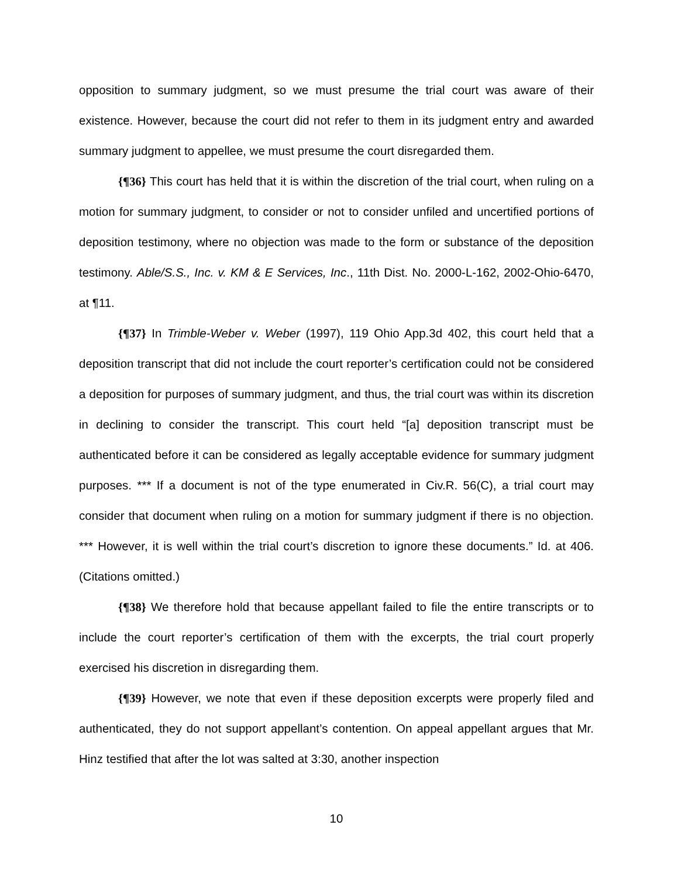opposition to summary judgment, so we must presume the trial court was aware of their existence. However, because the court did not refer to them in its judgment entry and awarded summary judgment to appellee, we must presume the court disregarded them.
{¶36} This court has held that it is within the discretion of the trial court, when ruling on a motion for summary judgment, to consider or not to consider unfiled and uncertified portions of deposition testimony, where no objection was made to the form or substance of the deposition testimony. Able/S.S., Inc. v. KM & E Services, Inc., 11th Dist. No. 2000-L-162, 2002-Ohio-6470, at ¶11.
{¶37} In Trimble-Weber v. Weber (1997), 119 Ohio App.3d 402, this court held that a deposition transcript that did not include the court reporter’s certification could not be considered a deposition for purposes of summary judgment, and thus, the trial court was within its discretion in declining to consider the transcript. This court held “[a] deposition transcript must be authenticated before it can be considered as legally acceptable evidence for summary judgment purposes. *** If a document is not of the type enumerated in Civ.R. 56(C), a trial court may consider that document when ruling on a motion for summary judgment if there is no objection. *** However, it is well within the trial court’s discretion to ignore these documents.” Id. at 406. (Citations omitted.)
{¶38} We therefore hold that because appellant failed to file the entire transcripts or to include the court reporter’s certification of them with the excerpts, the trial court properly exercised his discretion in disregarding them.
{¶39} However, we note that even if these deposition excerpts were properly filed and authenticated, they do not support appellant’s contention. On appeal appellant argues that Mr. Hinz testified that after the lot was salted at 3:30, another inspection
10